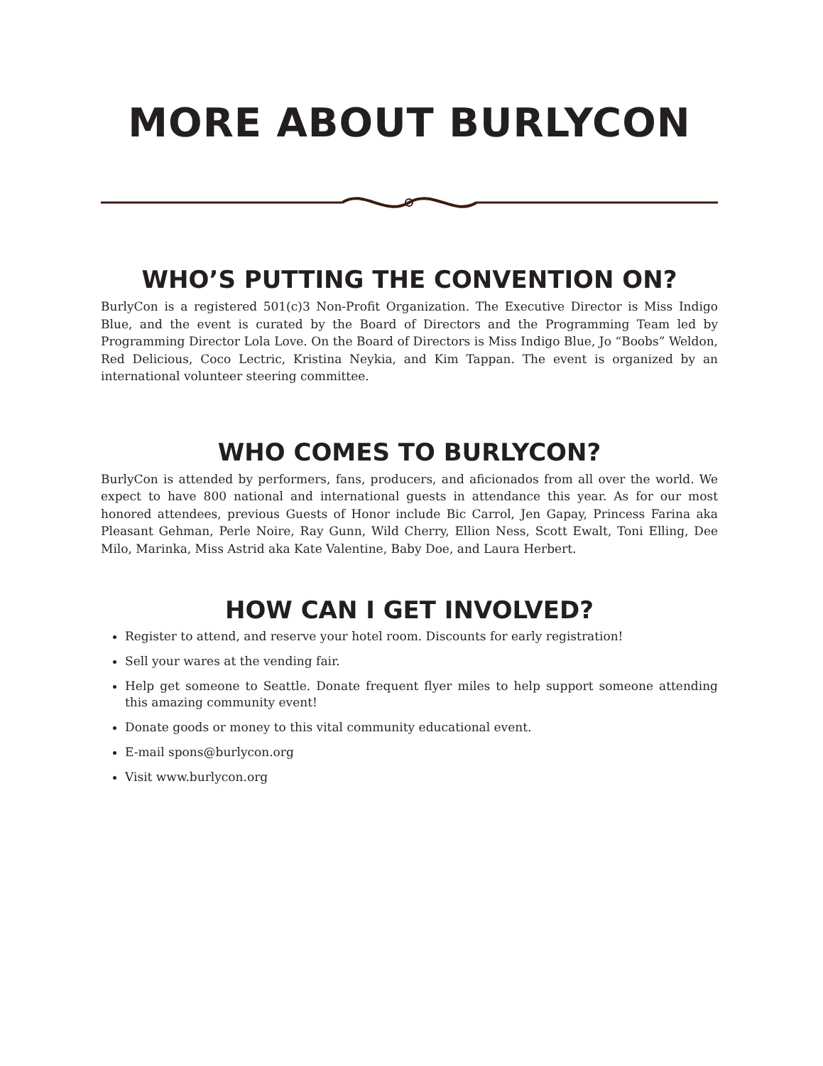MORE ABOUT BURLYCON
WHO’S PUTTING THE CONVENTION ON?
BurlyCon is a registered 501(c)3 Non-Profit Organization. The Executive Director is Miss Indigo Blue, and the event is curated by the Board of Directors and the Programming Team led by Programming Director Lola Love. On the Board of Directors is Miss Indigo Blue, Jo “Boobs” Weldon, Red Delicious, Coco Lectric, Kristina Neykia, and Kim Tappan. The event is organized by an international volunteer steering committee.
WHO COMES TO BURLYCON?
BurlyCon is attended by performers, fans, producers, and aficionados from all over the world. We expect to have 800 national and international guests in attendance this year. As for our most honored attendees, previous Guests of Honor include Bic Carrol, Jen Gapay, Princess Farina aka Pleasant Gehman, Perle Noire, Ray Gunn, Wild Cherry, Ellion Ness, Scott Ewalt, Toni Elling, Dee Milo, Marinka, Miss Astrid aka Kate Valentine, Baby Doe, and Laura Herbert.
HOW CAN I GET INVOLVED?
Register to attend, and reserve your hotel room. Discounts for early registration!
Sell your wares at the vending fair.
Help get someone to Seattle. Donate frequent flyer miles to help support someone attending this amazing community event!
Donate goods or money to this vital community educational event.
E-mail spons@burlycon.org
Visit www.burlycon.org